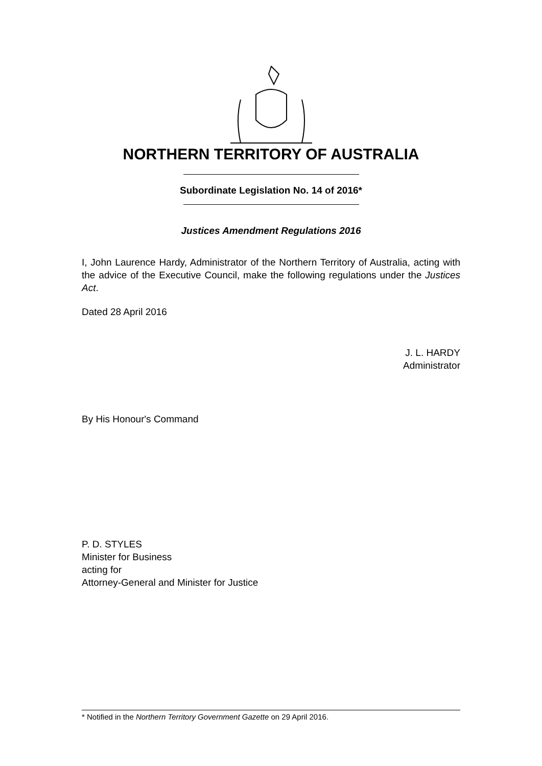NORTHERN TERRITORY OF AUSTRALIA
Subordinate Legislation No. 14 of 2016*
Justices Amendment Regulations 2016
I, John Laurence Hardy, Administrator of the Northern Territory of Australia, acting with the advice of the Executive Council, make the following regulations under the Justices Act.
Dated 28 April 2016
J. L. HARDY
Administrator
By His Honour's Command
P. D. STYLES
Minister for Business
acting for
Attorney-General and Minister for Justice
* Notified in the Northern Territory Government Gazette on 29 April 2016.